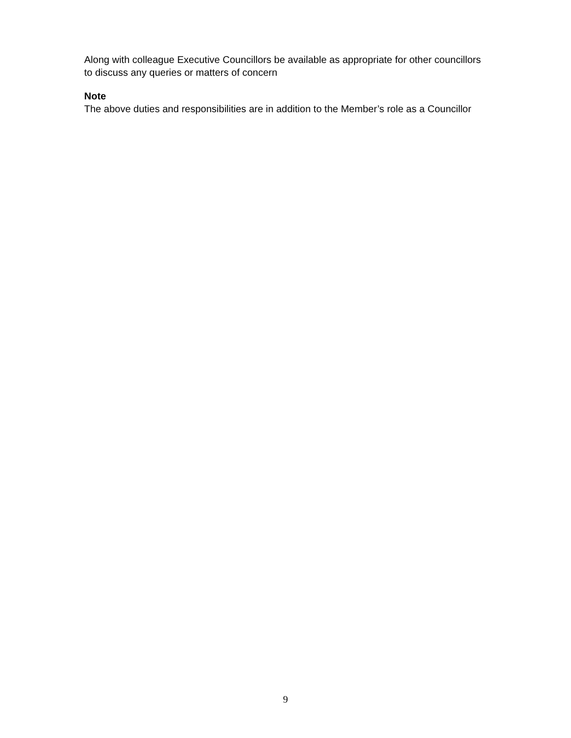Along with colleague Executive Councillors be available as appropriate for other councillors to discuss any queries or matters of concern
Note
The above duties and responsibilities are in addition to the Member’s role as a Councillor
9